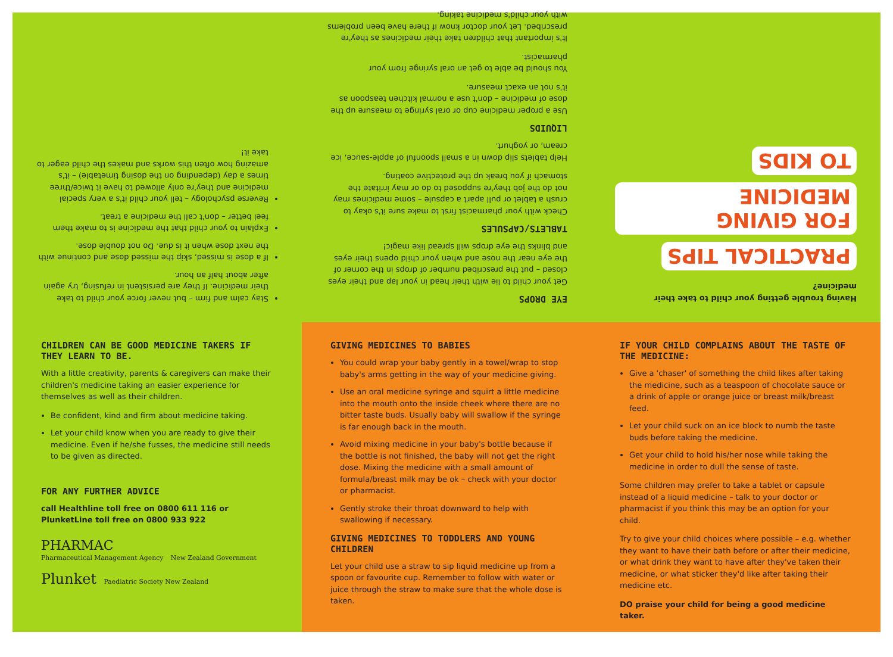Having trouble getting your child to take their medicine?
PRACTICAL TIPS
FOR GIVING MEDICINE
TO KIDS
EYE DROPS
Get your child to lie with their head in your lap and their eyes closed – put the prescribed number of drops in the corner of the eye near the nose and when your child opens their eyes and blinks the eye drops will spread like magic!
TABLETS/CAPSULES
Check with your pharmacist first to make sure it's okay to crush a tablet or pull apart a capsule – some medicines may not do the job they're supposed to do or may irritate the stomach if you break up the protective coating.
Help tablets slip down in a small spoonful of apple-sauce, ice cream, or yoghurt.
LIQUIDS
Use a proper medicine cup or oral syringe to measure up the dose of medicine – don't use a normal kitchen teaspoon as it's not an exact measure.
You should be able to get an oral syringe from your pharmacist.
It's important that children take their medicines as they're prescribed. Let your doctor know if there have been problems with your child's medicine taking.
Stay calm and firm – but never force your child to take their medicine. If they are persistent in refusing, try again after about half an hour.
If a dose is missed, skip the missed dose and continue with the next dose when it is due. Do not double dose.
Explain to your child that the medicine is to make them feel better – don't call the medicine a treat.
Reverse psychology – tell your child it's a very special medicine and they're only allowed to have it twice/three times a day (depending on the dosing timetable) – it's amazing how often this works and makes the child eager to take it!
CHILDREN CAN BE GOOD MEDICINE TAKERS IF THEY LEARN TO BE.
With a little creativity, parents & caregivers can make their children's medicine taking an easier experience for themselves as well as their children.
Be confident, kind and firm about medicine taking.
Let your child know when you are ready to give their medicine. Even if he/she fusses, the medicine still needs to be given as directed.
FOR ANY FURTHER ADVICE
call Healthline toll free on 0800 611 116 or
PlunketLine toll free on 0800 933 922
PHARMAC
Pharmaceutical Management Agency New Zealand Government
Plunket Paediatric Society New Zealand
GIVING MEDICINES TO BABIES
You could wrap your baby gently in a towel/wrap to stop baby's arms getting in the way of your medicine giving.
Use an oral medicine syringe and squirt a little medicine into the mouth onto the inside cheek where there are no bitter taste buds. Usually baby will swallow if the syringe is far enough back in the mouth.
Avoid mixing medicine in your baby's bottle because if the bottle is not finished, the baby will not get the right dose. Mixing the medicine with a small amount of formula/breast milk may be ok – check with your doctor or pharmacist.
Gently stroke their throat downward to help with swallowing if necessary.
GIVING MEDICINES TO TODDLERS AND YOUNG CHILDREN
Let your child use a straw to sip liquid medicine up from a spoon or favourite cup. Remember to follow with water or juice through the straw to make sure that the whole dose is taken.
IF YOUR CHILD COMPLAINS ABOUT THE TASTE OF THE MEDICINE:
Give a 'chaser' of something the child likes after taking the medicine, such as a teaspoon of chocolate sauce or a drink of apple or orange juice or breast milk/breast feed.
Let your child suck on an ice block to numb the taste buds before taking the medicine.
Get your child to hold his/her nose while taking the medicine in order to dull the sense of taste.
Some children may prefer to take a tablet or capsule instead of a liquid medicine – talk to your doctor or pharmacist if you think this may be an option for your child.
Try to give your child choices where possible – e.g. whether they want to have their bath before or after their medicine, or what drink they want to have after they've taken their medicine, or what sticker they'd like after taking their medicine etc.
DO praise your child for being a good medicine taker.